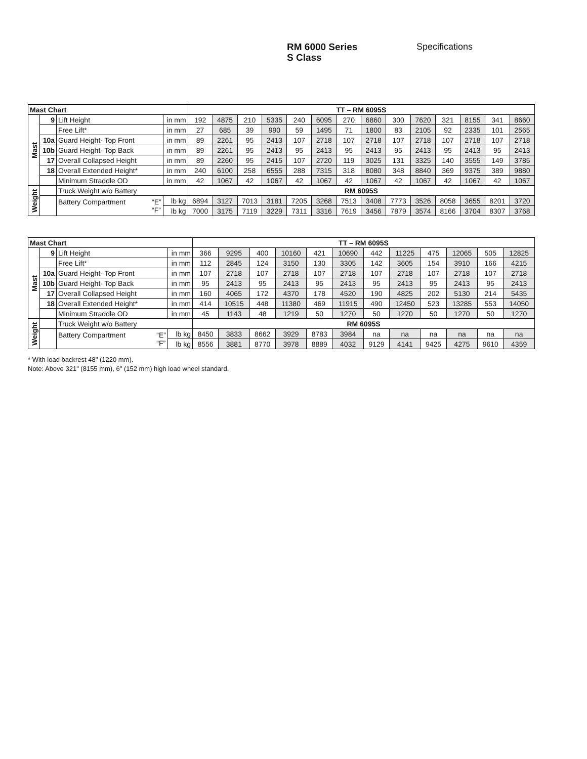RM 6000 Series
S Class
Specifications
| Mast Chart | | | | TT – RM 6095S | | | | | | | | | | | | | |
| --- | --- | --- | --- | --- | --- | --- | --- | --- | --- | --- | --- | --- | --- | --- | --- | --- | --- |
| Mast | 9 | Lift Height | in mm | 192 | 4875 | 210 | 5335 | 240 | 6095 | 270 | 6860 | 300 | 7620 | 321 | 8155 | 341 | 8660 |
| | | Free Lift* | in mm | 27 | 685 | 39 | 990 | 59 | 1495 | 71 | 1800 | 83 | 2105 | 92 | 2335 | 101 | 2565 |
| | 10a | Guard Height- Top Front | in mm | 89 | 2261 | 95 | 2413 | 107 | 2718 | 107 | 2718 | 107 | 2718 | 107 | 2718 | 107 | 2718 |
| | 10b | Guard Height- Top Back | in mm | 89 | 2261 | 95 | 2413 | 95 | 2413 | 95 | 2413 | 95 | 2413 | 95 | 2413 | 95 | 2413 |
| | 17 | Overall Collapsed Height | in mm | 89 | 2260 | 95 | 2415 | 107 | 2720 | 119 | 3025 | 131 | 3325 | 140 | 3555 | 149 | 3785 |
| | 18 | Overall Extended Height* | in mm | 240 | 6100 | 258 | 6555 | 288 | 7315 | 318 | 8080 | 348 | 8840 | 369 | 9375 | 389 | 9880 |
| | | Minimum Straddle OD | in mm | 42 | 1067 | 42 | 1067 | 42 | 1067 | 42 | 1067 | 42 | 1067 | 42 | 1067 | 42 | 1067 |
| Weight | | Truck Weight w/o Battery | | RM 6095S | | | | | | | | | | | | | |
| | | Battery Compartment “E” “F” | lb kg | 6894 | 3127 | 7013 | 3181 | 7205 | 3268 | 7513 | 3408 | 7773 | 3526 | 8058 | 3655 | 8201 | 3720 |
| | | | lb kg | 7000 | 3175 | 7119 | 3229 | 7311 | 3316 | 7619 | 3456 | 7879 | 3574 | 8166 | 3704 | 8307 | 3768 |
| Mast Chart | | | | TT – RM 6095S | | | | | | | | | | | |
| --- | --- | --- | --- | --- | --- | --- | --- | --- | --- | --- | --- | --- | --- | --- | --- |
| Mast | 9 | Lift Height | in mm | 366 | 9295 | 400 | 10160 | 421 | 10690 | 442 | 11225 | 475 | 12065 | 505 | 12825 |
| | | Free Lift* | in mm | 112 | 2845 | 124 | 3150 | 130 | 3305 | 142 | 3605 | 154 | 3910 | 166 | 4215 |
| | 10a | Guard Height- Top Front | in mm | 107 | 2718 | 107 | 2718 | 107 | 2718 | 107 | 2718 | 107 | 2718 | 107 | 2718 |
| | 10b | Guard Height- Top Back | in mm | 95 | 2413 | 95 | 2413 | 95 | 2413 | 95 | 2413 | 95 | 2413 | 95 | 2413 |
| | 17 | Overall Collapsed Height | in mm | 160 | 4065 | 172 | 4370 | 178 | 4520 | 190 | 4825 | 202 | 5130 | 214 | 5435 |
| | 18 | Overall Extended Height* | in mm | 414 | 10515 | 448 | 11380 | 469 | 11915 | 490 | 12450 | 523 | 13285 | 553 | 14050 |
| | | Minimum Straddle OD | in mm | 45 | 1143 | 48 | 1219 | 50 | 1270 | 50 | 1270 | 50 | 1270 | 50 | 1270 |
| Weight | | Truck Weight w/o Battery | | RM 6095S | | | | | | | | | | | |
| | | Battery Compartment “E” “F” | lb kg | 8450 | 3833 | 8662 | 3929 | 8783 | 3984 | na | na | na | na | na | na |
| | | | lb kg | 8556 | 3881 | 8770 | 3978 | 8889 | 4032 | 9129 | 4141 | 9425 | 4275 | 9610 | 4359 |
* With load backrest 48" (1220 mm).
Note: Above 321" (8155 mm), 6" (152 mm) high load wheel standard.